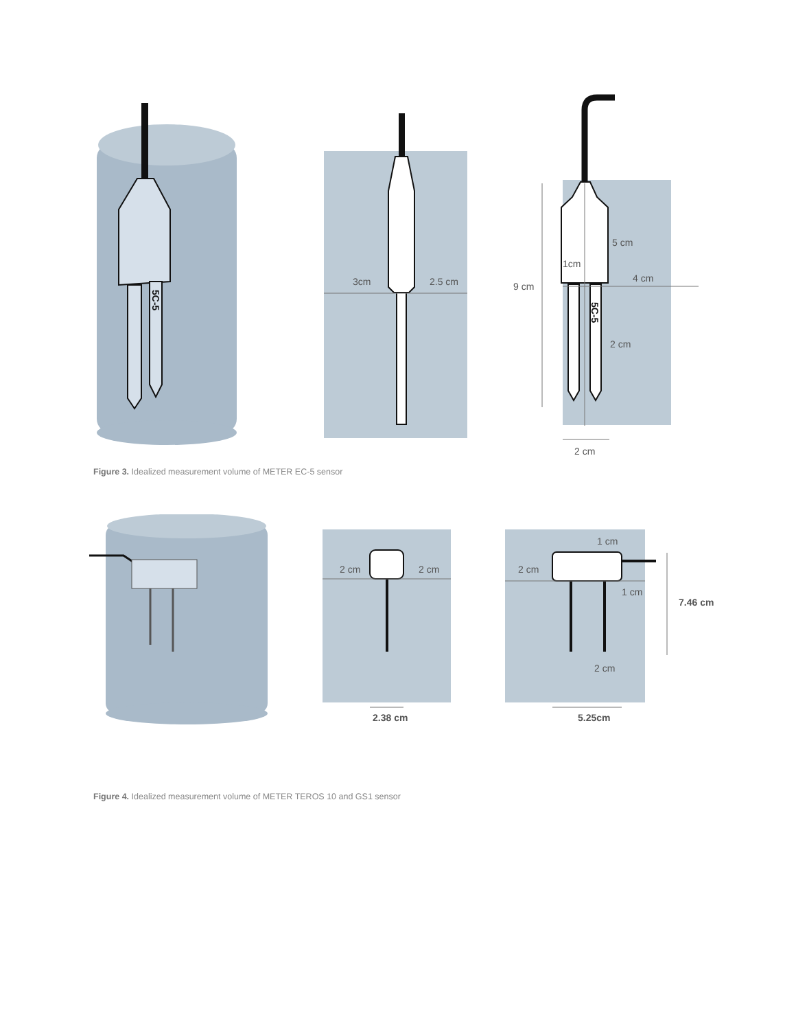5C-5
3cm
2.5 cm
9 cm
1cm
5 cm
4 cm
2 cm
2 cm
5C-5
Figure 3. Idealized measurement volume of METER EC-5 sensor
2 cm
2 cm
2.38 cm
1 cm
2 cm
1 cm
7.46 cm
2 cm
5.25cm
Figure 4. Idealized measurement volume of METER TEROS 10 and GS1 sensor